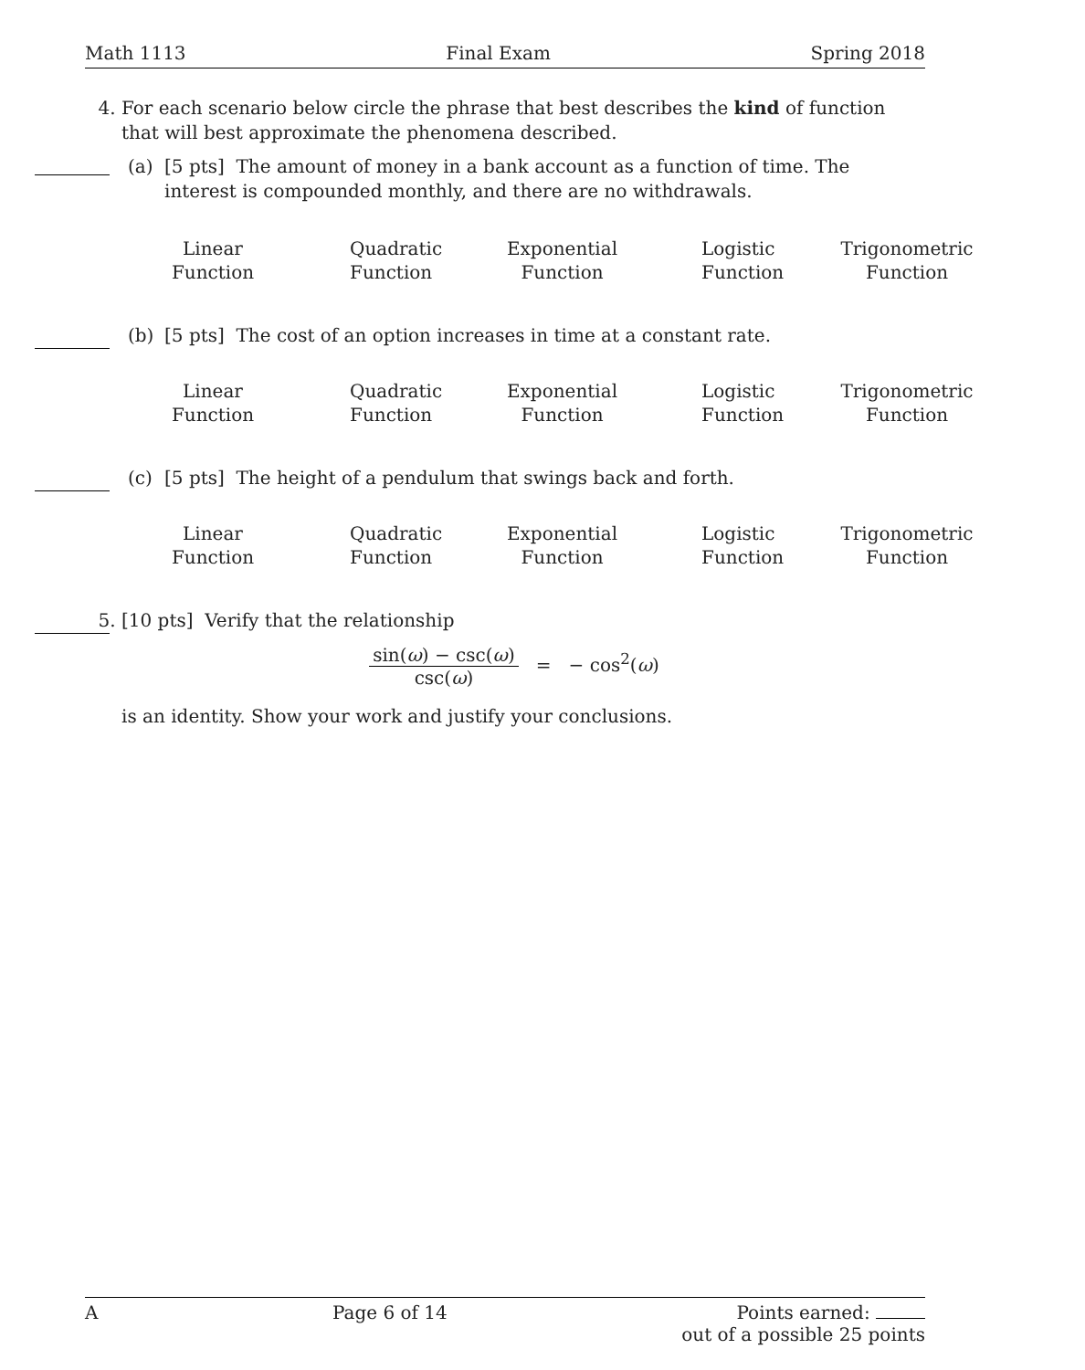Math 1113 Final Exam Spring 2018
4. For each scenario below circle the phrase that best describes the kind of function that will best approximate the phenomena described.
(a) [5 pts] The amount of money in a bank account as a function of time. The interest is compounded monthly, and there are no withdrawals.
Linear
Function
Quadratic
Function
Exponential
Function
Logistic
Function
Trigonometric
Function
(b) [5 pts] The cost of an option increases in time at a constant rate.
Linear
Function
Quadratic
Function
Exponential
Function
Logistic
Function
Trigonometric
Function
(c) [5 pts] The height of a pendulum that swings back and forth.
Linear
Function
Quadratic
Function
Exponential
Function
Logistic
Function
Trigonometric
Function
5. [10 pts] Verify that the relationship
sin(ω) − csc(ω) csc(ω) = − cos<sup>2</sup>(ω)
is an identity. Show your work and justify your conclusions.
A Page 6 of 14 Points earned:
out of a possible 25 points